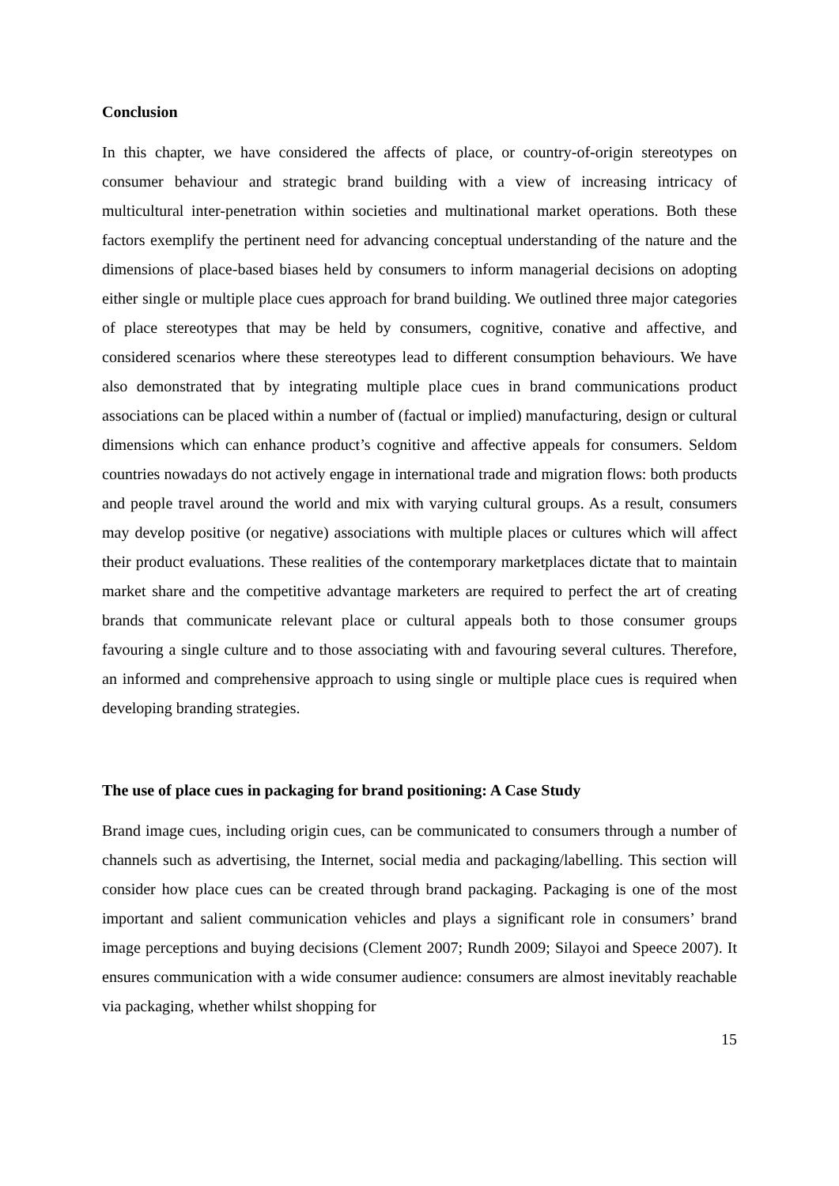Conclusion
In this chapter, we have considered the affects of place, or country-of-origin stereotypes on consumer behaviour and strategic brand building with a view of increasing intricacy of multicultural inter-penetration within societies and multinational market operations. Both these factors exemplify the pertinent need for advancing conceptual understanding of the nature and the dimensions of place-based biases held by consumers to inform managerial decisions on adopting either single or multiple place cues approach for brand building. We outlined three major categories of place stereotypes that may be held by consumers, cognitive, conative and affective, and considered scenarios where these stereotypes lead to different consumption behaviours. We have also demonstrated that by integrating multiple place cues in brand communications product associations can be placed within a number of (factual or implied) manufacturing, design or cultural dimensions which can enhance product’s cognitive and affective appeals for consumers. Seldom countries nowadays do not actively engage in international trade and migration flows: both products and people travel around the world and mix with varying cultural groups. As a result, consumers may develop positive (or negative) associations with multiple places or cultures which will affect their product evaluations. These realities of the contemporary marketplaces dictate that to maintain market share and the competitive advantage marketers are required to perfect the art of creating brands that communicate relevant place or cultural appeals both to those consumer groups favouring a single culture and to those associating with and favouring several cultures. Therefore, an informed and comprehensive approach to using single or multiple place cues is required when developing branding strategies.
The use of place cues in packaging for brand positioning: A Case Study
Brand image cues, including origin cues, can be communicated to consumers through a number of channels such as advertising, the Internet, social media and packaging/labelling. This section will consider how place cues can be created through brand packaging. Packaging is one of the most important and salient communication vehicles and plays a significant role in consumers’ brand image perceptions and buying decisions (Clement 2007; Rundh 2009; Silayoi and Speece 2007). It ensures communication with a wide consumer audience: consumers are almost inevitably reachable via packaging, whether whilst shopping for
15